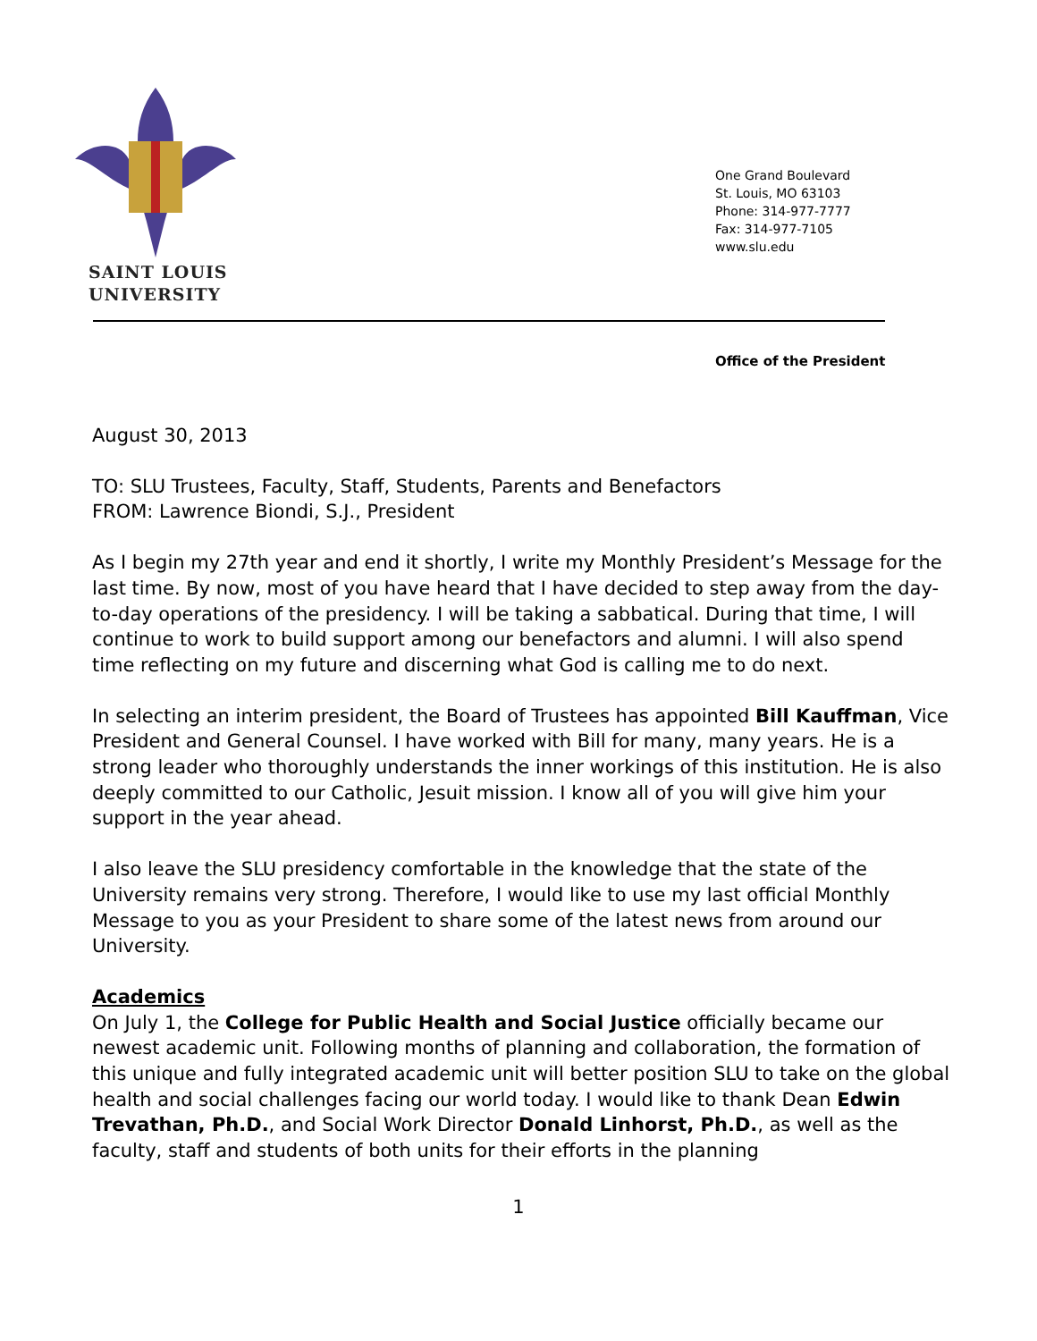SAINT LOUIS
UNIVERSITY
One Grand Boulevard
St. Louis, MO 63103
Phone: 314-977-7777
Fax: 314-977-7105
www.slu.edu
Office of the President
August 30, 2013
TO: SLU Trustees, Faculty, Staff, Students, Parents and Benefactors
FROM: Lawrence Biondi, S.J., President
As I begin my 27th year and end it shortly, I write my Monthly President’s Message for the last time. By now, most of you have heard that I have decided to step away from the day-to-day operations of the presidency. I will be taking a sabbatical. During that time, I will continue to work to build support among our benefactors and alumni. I will also spend time reflecting on my future and discerning what God is calling me to do next.
In selecting an interim president, the Board of Trustees has appointed Bill Kauffman, Vice President and General Counsel. I have worked with Bill for many, many years. He is a strong leader who thoroughly understands the inner workings of this institution. He is also deeply committed to our Catholic, Jesuit mission. I know all of you will give him your support in the year ahead.
I also leave the SLU presidency comfortable in the knowledge that the state of the University remains very strong. Therefore, I would like to use my last official Monthly Message to you as your President to share some of the latest news from around our University.
Academics
On July 1, the College for Public Health and Social Justice officially became our newest academic unit. Following months of planning and collaboration, the formation of this unique and fully integrated academic unit will better position SLU to take on the global health and social challenges facing our world today. I would like to thank Dean Edwin Trevathan, Ph.D., and Social Work Director Donald Linhorst, Ph.D., as well as the faculty, staff and students of both units for their efforts in the planning
1